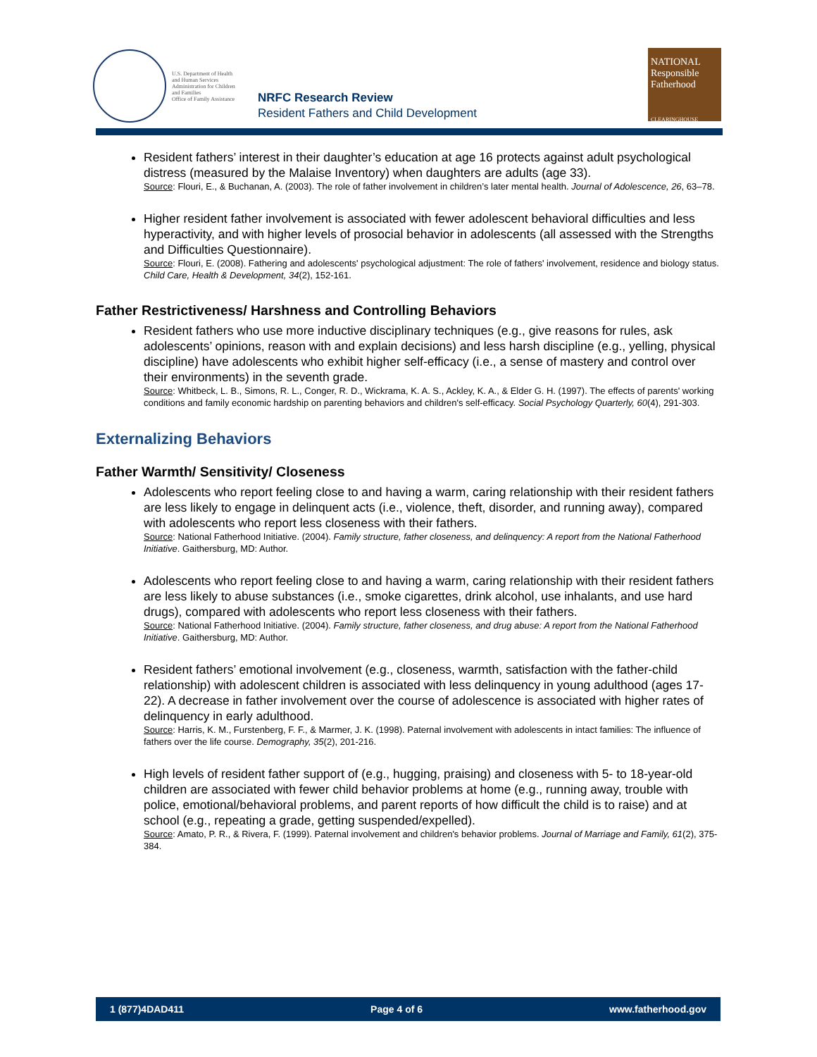U.S. Department of Health
and Human Services
Administration for Children
and Families
Office of Family Assistance
NRFC Research Review
Resident Fathers and Child Development
NATIONAL
Responsible
Fatherhood
CLEARINGHOUSE
Resident fathers’ interest in their daughter’s education at age 16 protects against adult psychological distress (measured by the Malaise Inventory) when daughters are adults (age 33).
Source: Flouri, E., & Buchanan, A. (2003). The role of father involvement in children’s later mental health. Journal of Adolescence, 26, 63–78.
Higher resident father involvement is associated with fewer adolescent behavioral difficulties and less hyperactivity, and with higher levels of prosocial behavior in adolescents (all assessed with the Strengths and Difficulties Questionnaire).
Source: Flouri, E. (2008). Fathering and adolescents' psychological adjustment: The role of fathers' involvement, residence and biology status. Child Care, Health & Development, 34(2), 152-161.
Father Restrictiveness/ Harshness and Controlling Behaviors
Resident fathers who use more inductive disciplinary techniques (e.g., give reasons for rules, ask adolescents’ opinions, reason with and explain decisions) and less harsh discipline (e.g., yelling, physical discipline) have adolescents who exhibit higher self-efficacy (i.e., a sense of mastery and control over their environments) in the seventh grade.
Source: Whitbeck, L. B., Simons, R. L., Conger, R. D., Wickrama, K. A. S., Ackley, K. A., & Elder G. H. (1997). The effects of parents' working conditions and family economic hardship on parenting behaviors and children's self-efficacy. Social Psychology Quarterly, 60(4), 291-303.
Externalizing Behaviors
Father Warmth/ Sensitivity/ Closeness
Adolescents who report feeling close to and having a warm, caring relationship with their resident fathers are less likely to engage in delinquent acts (i.e., violence, theft, disorder, and running away), compared with adolescents who report less closeness with their fathers.
Source: National Fatherhood Initiative. (2004). Family structure, father closeness, and delinquency: A report from the National Fatherhood Initiative. Gaithersburg, MD: Author.
Adolescents who report feeling close to and having a warm, caring relationship with their resident fathers are less likely to abuse substances (i.e., smoke cigarettes, drink alcohol, use inhalants, and use hard drugs), compared with adolescents who report less closeness with their fathers.
Source: National Fatherhood Initiative. (2004). Family structure, father closeness, and drug abuse: A report from the National Fatherhood Initiative. Gaithersburg, MD: Author.
Resident fathers’ emotional involvement (e.g., closeness, warmth, satisfaction with the father-child relationship) with adolescent children is associated with less delinquency in young adulthood (ages 17-22). A decrease in father involvement over the course of adolescence is associated with higher rates of delinquency in early adulthood.
Source: Harris, K. M., Furstenberg, F. F., & Marmer, J. K. (1998). Paternal involvement with adolescents in intact families: The influence of fathers over the life course. Demography, 35(2), 201-216.
High levels of resident father support of (e.g., hugging, praising) and closeness with 5- to 18-year-old children are associated with fewer child behavior problems at home (e.g., running away, trouble with police, emotional/behavioral problems, and parent reports of how difficult the child is to raise) and at school (e.g., repeating a grade, getting suspended/expelled).
Source: Amato, P. R., & Rivera, F. (1999). Paternal involvement and children's behavior problems. Journal of Marriage and Family, 61(2), 375-384.
1 (877)4DAD411 Page 4 of 6 www.fatherhood.gov